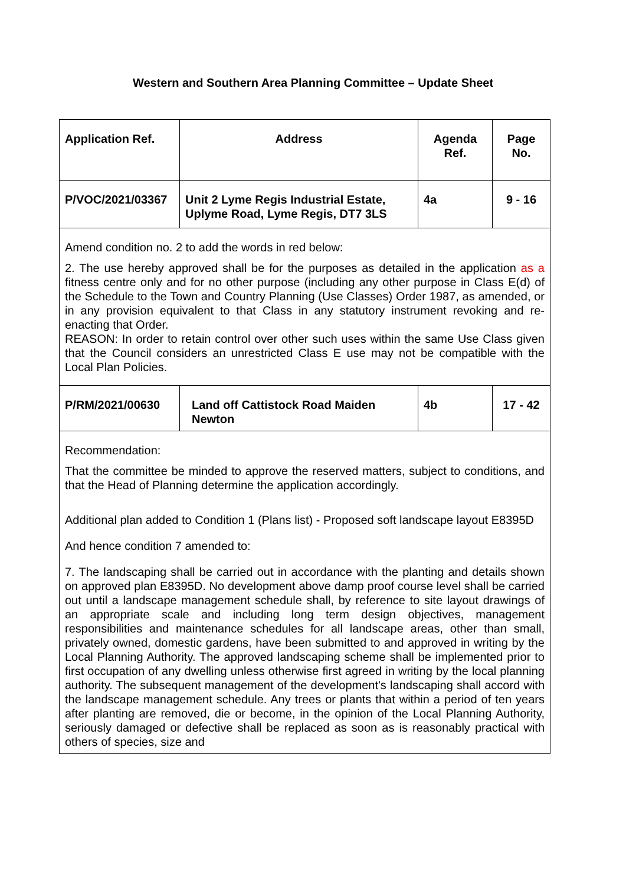Western and Southern Area Planning Committee – Update Sheet
| Application Ref. | Address | Agenda Ref. | Page No. |
| P/VOC/2021/03367 | Unit 2 Lyme Regis Industrial Estate, Uplyme Road, Lyme Regis, DT7 3LS | 4a | 9 - 16 |
| Amend condition no. 2 to add the words in red below: 2. The use hereby approved shall be for the purposes as detailed in the application as a fitness centre only and for no other purpose (including any other purpose in Class E(d) of the Schedule to the Town and Country Planning (Use Classes) Order 1987, as amended, or in any provision equivalent to that Class in any statutory instrument revoking and re-enacting that Order. REASON: In order to retain control over other such uses within the same Use Class given that the Council considers an unrestricted Class E use may not be compatible with the Local Plan Policies. | | | |
| P/RM/2021/00630 | Land off Cattistock Road Maiden Newton | 4b | 17 - 42 |
| Recommendation: That the committee be minded to approve the reserved matters, subject to conditions, and that the Head of Planning determine the application accordingly. Additional plan added to Condition 1 (Plans list) - Proposed soft landscape layout E8395D And hence condition 7 amended to: 7. The landscaping shall be carried out in accordance with the planting and details shown on approved plan E8395D. No development above damp proof course level shall be carried out until a landscape management schedule shall, by reference to site layout drawings of an appropriate scale and including long term design objectives, management responsibilities and maintenance schedules for all landscape areas, other than small, privately owned, domestic gardens, have been submitted to and approved in writing by the Local Planning Authority. The approved landscaping scheme shall be implemented prior to first occupation of any dwelling unless otherwise first agreed in writing by the local planning authority. The subsequent management of the development's landscaping shall accord with the landscape management schedule. Any trees or plants that within a period of ten years after planting are removed, die or become, in the opinion of the Local Planning Authority, seriously damaged or defective shall be replaced as soon as is reasonably practical with others of species, size and | | | |